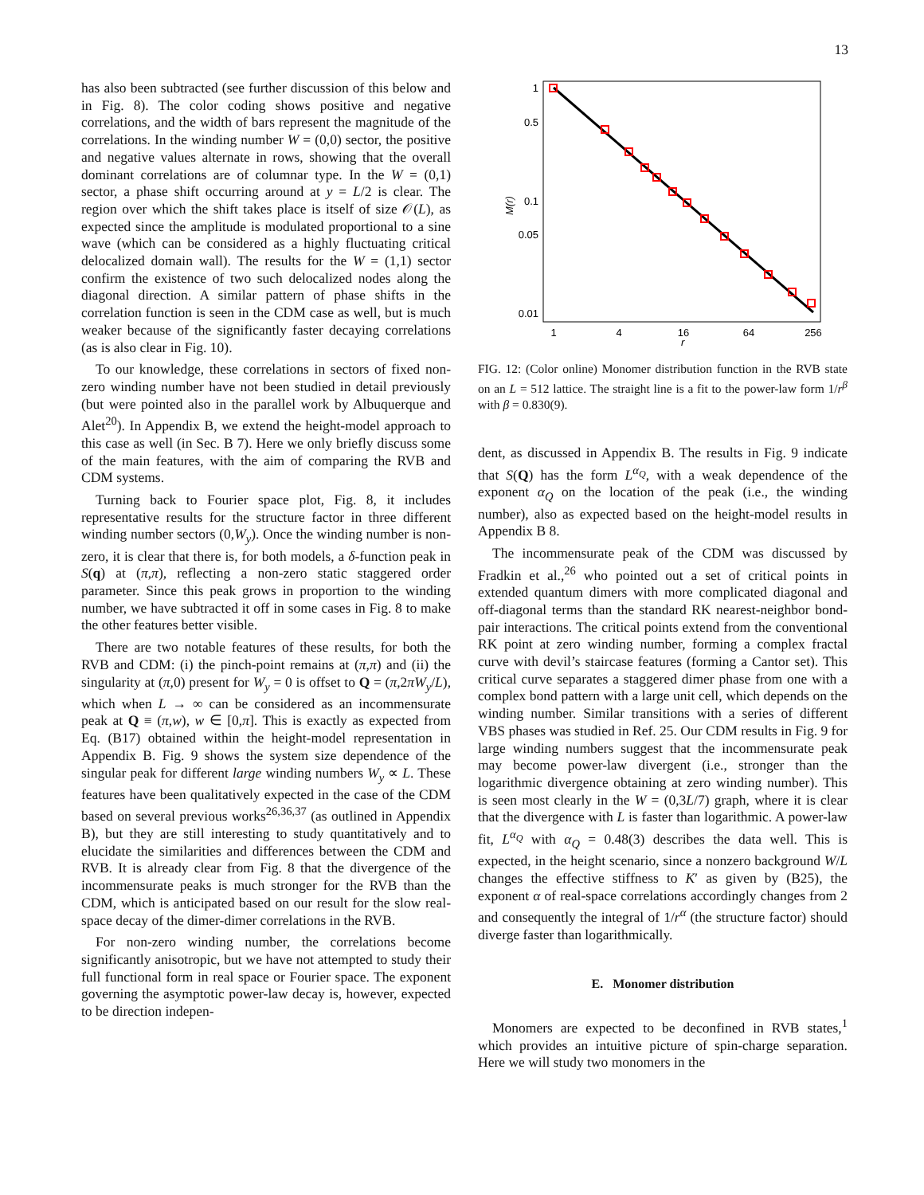13
has also been subtracted (see further discussion of this below and in Fig. 8). The color coding shows positive and negative correlations, and the width of bars represent the magnitude of the correlations. In the winding number W = (0,0) sector, the positive and negative values alternate in rows, showing that the overall dominant correlations are of columnar type. In the W = (0,1) sector, a phase shift occurring around at y = L/2 is clear. The region over which the shift takes place is itself of size 𝒪(L), as expected since the amplitude is modulated proportional to a sine wave (which can be considered as a highly fluctuating critical delocalized domain wall). The results for the W = (1,1) sector confirm the existence of two such delocalized nodes along the diagonal direction. A similar pattern of phase shifts in the correlation function is seen in the CDM case as well, but is much weaker because of the significantly faster decaying correlations (as is also clear in Fig. 10).
To our knowledge, these correlations in sectors of fixed non-zero winding number have not been studied in detail previously (but were pointed also in the parallel work by Albuquerque and Alet<sup>20</sup>). In Appendix B, we extend the height-model approach to this case as well (in Sec. B 7). Here we only briefly discuss some of the main features, with the aim of comparing the RVB and CDM systems.
Turning back to Fourier space plot, Fig. 8, it includes representative results for the structure factor in three different winding number sectors (0,W<sub>y</sub>). Once the winding number is non-zero, it is clear that there is, for both models, a δ-function peak in S(q) at (π,π), reflecting a non-zero static staggered order parameter. Since this peak grows in proportion to the winding number, we have subtracted it off in some cases in Fig. 8 to make the other features better visible.
There are two notable features of these results, for both the RVB and CDM: (i) the pinch-point remains at (π,π) and (ii) the singularity at (π,0) present for W<sub>y</sub> = 0 is offset to Q = (π,2πW<sub>y</sub>/L), which when L → ∞ can be considered as an incommensurate peak at Q ≡ (π,w), w ∈ [0,π]. This is exactly as expected from Eq. (B17) obtained within the height-model representation in Appendix B. Fig. 9 shows the system size dependence of the singular peak for different large winding numbers W<sub>y</sub> ∝ L. These features have been qualitatively expected in the case of the CDM based on several previous works<sup>26,36,37</sup> (as outlined in Appendix B), but they are still interesting to study quantitatively and to elucidate the similarities and differences between the CDM and RVB. It is already clear from Fig. 8 that the divergence of the incommensurate peaks is much stronger for the RVB than the CDM, which is anticipated based on our result for the slow real-space decay of the dimer-dimer correlations in the RVB.
For non-zero winding number, the correlations become significantly anisotropic, but we have not attempted to study their full functional form in real space or Fourier space. The exponent governing the asymptotic power-law decay is, however, expected to be direction indepen-
1
0.5
0.1
0.05
0.01
1
4
16
64
256
r
M(r)
FIG. 12: (Color online) Monomer distribution function in the RVB state on an L = 512 lattice. The straight line is a fit to the power-law form 1/r<sup>β</sup> with β = 0.830(9).
dent, as discussed in Appendix B. The results in Fig. 9 indicate that S(Q) has the form L<sup>α<sub>Q</sub></sup>, with a weak dependence of the exponent α<sub>Q</sub> on the location of the peak (i.e., the winding number), also as expected based on the height-model results in Appendix B 8.
The incommensurate peak of the CDM was discussed by Fradkin et al.,<sup>26</sup> who pointed out a set of critical points in extended quantum dimers with more complicated diagonal and off-diagonal terms than the standard RK nearest-neighbor bond-pair interactions. The critical points extend from the conventional RK point at zero winding number, forming a complex fractal curve with devil’s staircase features (forming a Cantor set). This critical curve separates a staggered dimer phase from one with a complex bond pattern with a large unit cell, which depends on the winding number. Similar transitions with a series of different VBS phases was studied in Ref. 25. Our CDM results in Fig. 9 for large winding numbers suggest that the incommensurate peak may become power-law divergent (i.e., stronger than the logarithmic divergence obtaining at zero winding number). This is seen most clearly in the W = (0,3L/7) graph, where it is clear that the divergence with L is faster than logarithmic. A power-law fit, L<sup>α<sub>Q</sub></sup> with α<sub>Q</sub> = 0.48(3) describes the data well. This is expected, in the height scenario, since a nonzero background W/L changes the effective stiffness to K′ as given by (B25), the exponent α of real-space correlations accordingly changes from 2 and consequently the integral of 1/r<sup>α</sup> (the structure factor) should diverge faster than logarithmically.
E. Monomer distribution
Monomers are expected to be deconfined in RVB states,<sup>1</sup> which provides an intuitive picture of spin-charge separation. Here we will study two monomers in the